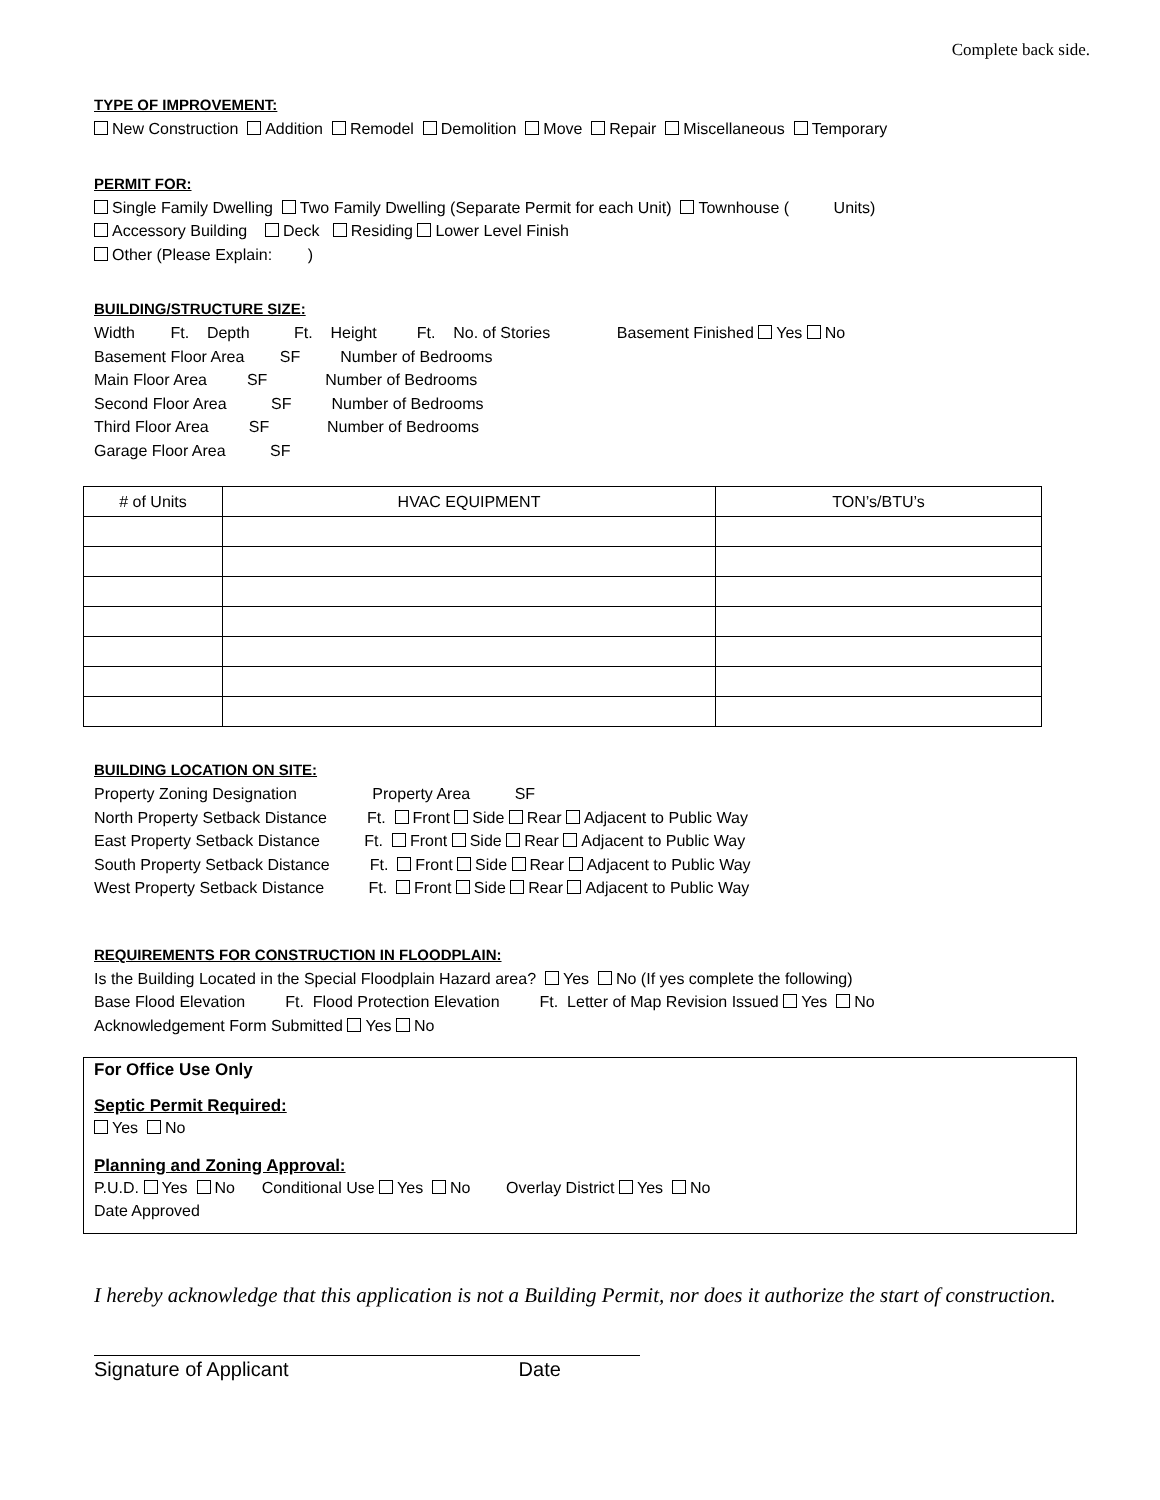Complete back side.
TYPE OF IMPROVEMENT:
New Construction Addition Remodel Demolition Move Repair Miscellaneous Temporary
PERMIT FOR:
Single Family Dwelling Two Family Dwelling (Separate Permit for each Unit) Townhouse ( Units) Accessory Building Deck Residing Lower Level Finish Other (Please Explain: )
BUILDING/STRUCTURE SIZE:
Width Ft. Depth Ft. Height Ft. No. of Stories Basement Finished Yes No Basement Floor Area SF Number of Bedrooms Main Floor Area SF Number of Bedrooms Second Floor Area SF Number of Bedrooms Third Floor Area SF Number of Bedrooms Garage Floor Area SF
| # of Units | HVAC EQUIPMENT | TON’s/BTU’s |
BUILDING LOCATION ON SITE:
Property Zoning Designation Property Area SF North Property Setback Distance Ft. Front Side Rear Adjacent to Public Way East Property Setback Distance Ft. Front Side Rear Adjacent to Public Way South Property Setback Distance Ft. Front Side Rear Adjacent to Public Way West Property Setback Distance Ft. Front Side Rear Adjacent to Public Way
REQUIREMENTS FOR CONSTRUCTION IN FLOODPLAIN:
Is the Building Located in the Special Floodplain Hazard area? Yes No (If yes complete the following) Base Flood Elevation Ft. Flood Protection Elevation Ft. Letter of Map Revision Issued Yes No Acknowledgement Form Submitted Yes No
For Office Use Only
Septic Permit Required:
Yes No
Planning and Zoning Approval:
P.U.D. Yes No Conditional Use Yes No Overlay District Yes No Date Approved
I hereby acknowledge that this application is not a Building Permit, nor does it authorize the start of construction.
Signature of Applicant Date